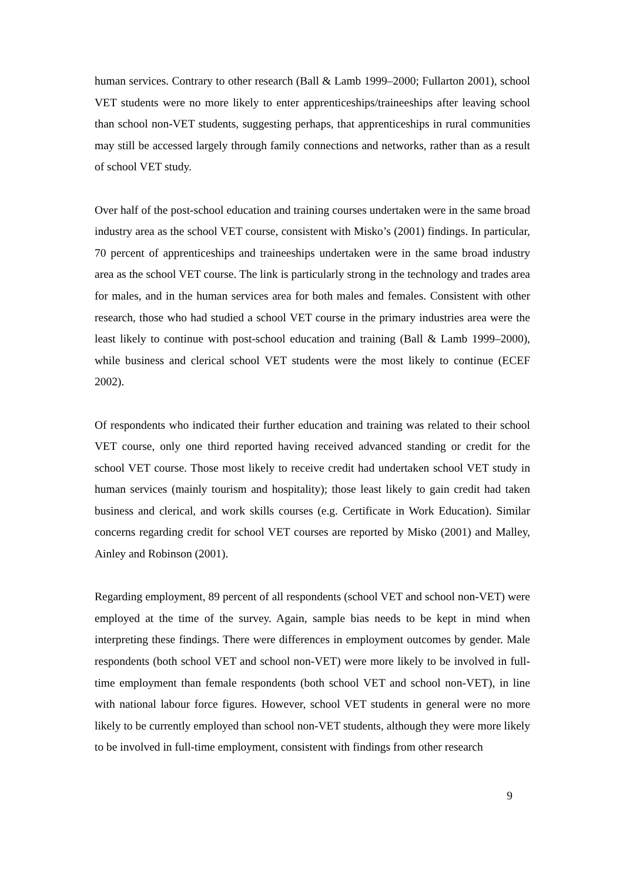human services. Contrary to other research (Ball & Lamb 1999–2000; Fullarton 2001), school VET students were no more likely to enter apprenticeships/traineeships after leaving school than school non-VET students, suggesting perhaps, that apprenticeships in rural communities may still be accessed largely through family connections and networks, rather than as a result of school VET study.
Over half of the post-school education and training courses undertaken were in the same broad industry area as the school VET course, consistent with Misko’s (2001) findings. In particular, 70 percent of apprenticeships and traineeships undertaken were in the same broad industry area as the school VET course. The link is particularly strong in the technology and trades area for males, and in the human services area for both males and females. Consistent with other research, those who had studied a school VET course in the primary industries area were the least likely to continue with post-school education and training (Ball & Lamb 1999–2000), while business and clerical school VET students were the most likely to continue (ECEF 2002).
Of respondents who indicated their further education and training was related to their school VET course, only one third reported having received advanced standing or credit for the school VET course. Those most likely to receive credit had undertaken school VET study in human services (mainly tourism and hospitality); those least likely to gain credit had taken business and clerical, and work skills courses (e.g. Certificate in Work Education). Similar concerns regarding credit for school VET courses are reported by Misko (2001) and Malley, Ainley and Robinson (2001).
Regarding employment, 89 percent of all respondents (school VET and school non-VET) were employed at the time of the survey. Again, sample bias needs to be kept in mind when interpreting these findings. There were differences in employment outcomes by gender. Male respondents (both school VET and school non-VET) were more likely to be involved in full-time employment than female respondents (both school VET and school non-VET), in line with national labour force figures. However, school VET students in general were no more likely to be currently employed than school non-VET students, although they were more likely to be involved in full-time employment, consistent with findings from other research
9